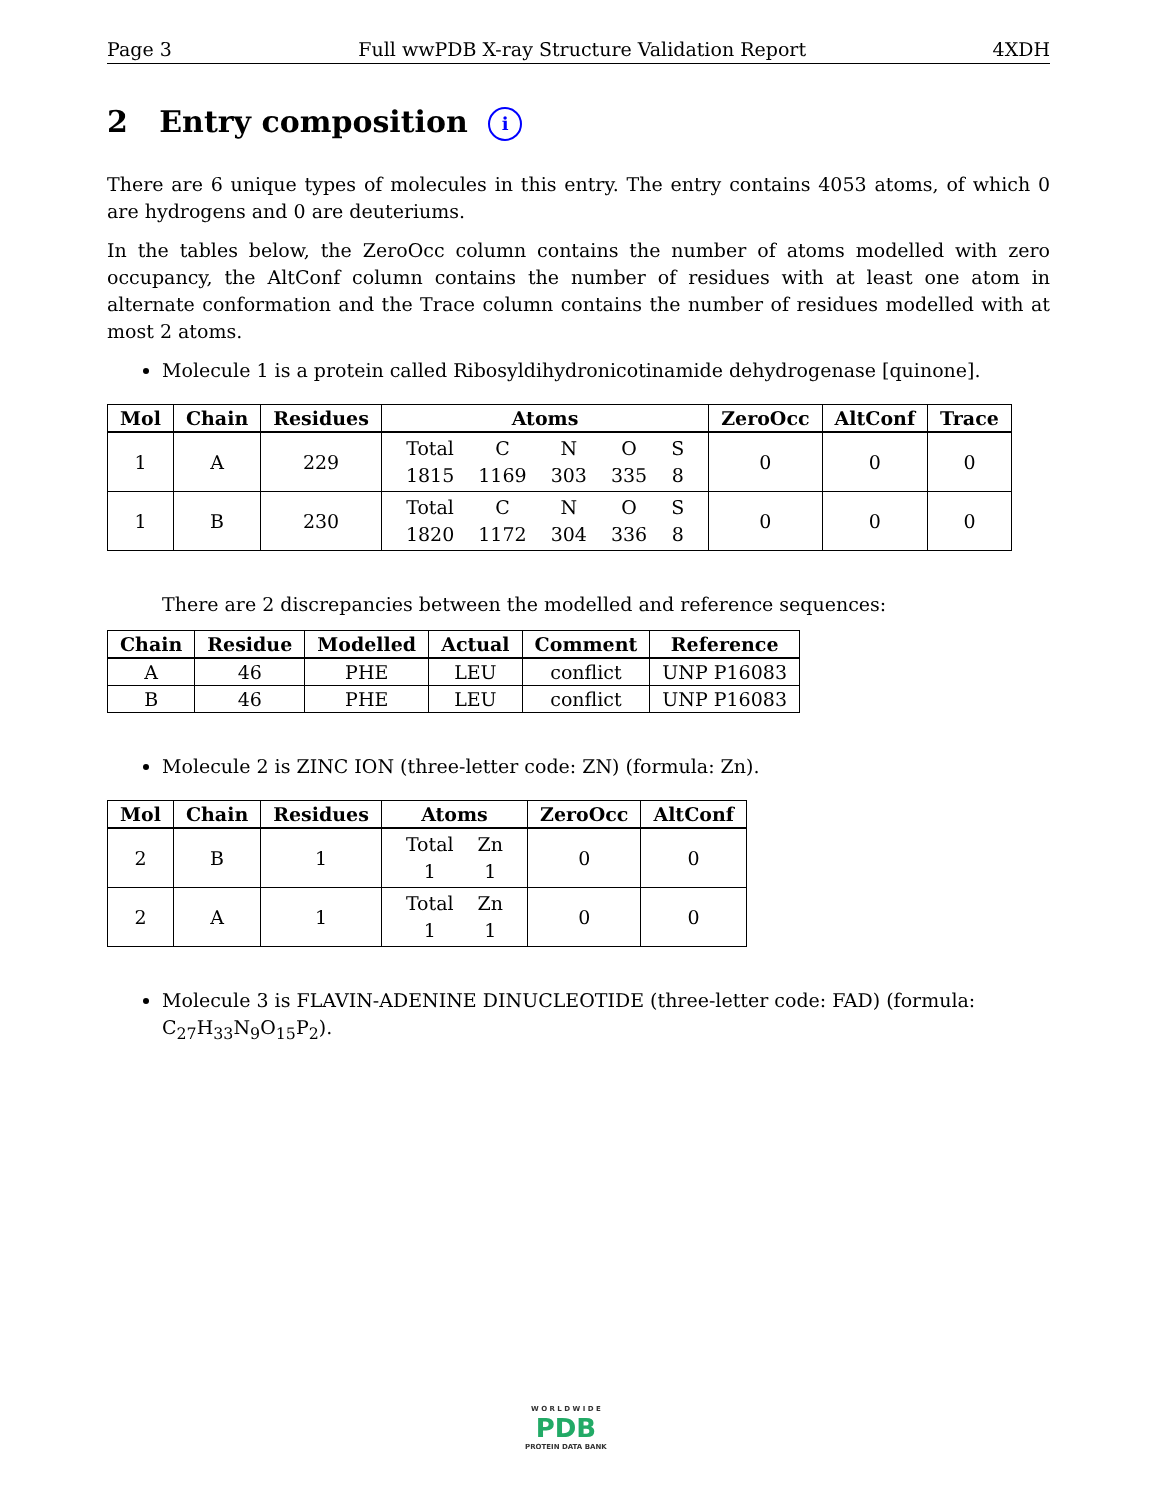Page 3 Full wwPDB X-ray Structure Validation Report 4XDH
2 Entry composition i
There are 6 unique types of molecules in this entry. The entry contains 4053 atoms, of which 0 are hydrogens and 0 are deuteriums.
In the tables below, the ZeroOcc column contains the number of atoms modelled with zero occupancy, the AltConf column contains the number of residues with at least one atom in alternate conformation and the Trace column contains the number of residues modelled with at most 2 atoms.
Molecule 1 is a protein called Ribosyldihydronicotinamide dehydrogenase [quinone].
| Mol | Chain | Residues | Atoms | ZeroOcc | AltConf | Trace |
| --- | --- | --- | --- | --- | --- | --- |
| 1 | A | 229 | / Total / C / N / O / S / / 1815 / 1169 / 303 / 335 / 8 / | 0 | 0 | 0 |
| 1 | B | 230 | / Total / C / N / O / S / / 1820 / 1172 / 304 / 336 / 8 / | 0 | 0 | 0 |
There are 2 discrepancies between the modelled and reference sequences:
| Chain | Residue | Modelled | Actual | Comment | Reference |
| --- | --- | --- | --- | --- | --- |
| A | 46 | PHE | LEU | conflict | UNP P16083 |
| B | 46 | PHE | LEU | conflict | UNP P16083 |
Molecule 2 is ZINC ION (three-letter code: ZN) (formula: Zn).
| Mol | Chain | Residues | Atoms | ZeroOcc | AltConf |
| --- | --- | --- | --- | --- | --- |
| 2 | B | 1 | / Total / Zn / / 1 / 1 / | 0 | 0 |
| 2 | A | 1 | / Total / Zn / / 1 / 1 / | 0 | 0 |
Molecule 3 is FLAVIN-ADENINE DINUCLEOTIDE (three-letter code: FAD) (formula: C<sub>27</sub>H<sub>33</sub>N<sub>9</sub>O<sub>15</sub>P<sub>2</sub>).
W O R L D W I D E
PDB
PROTEIN DATA BANK